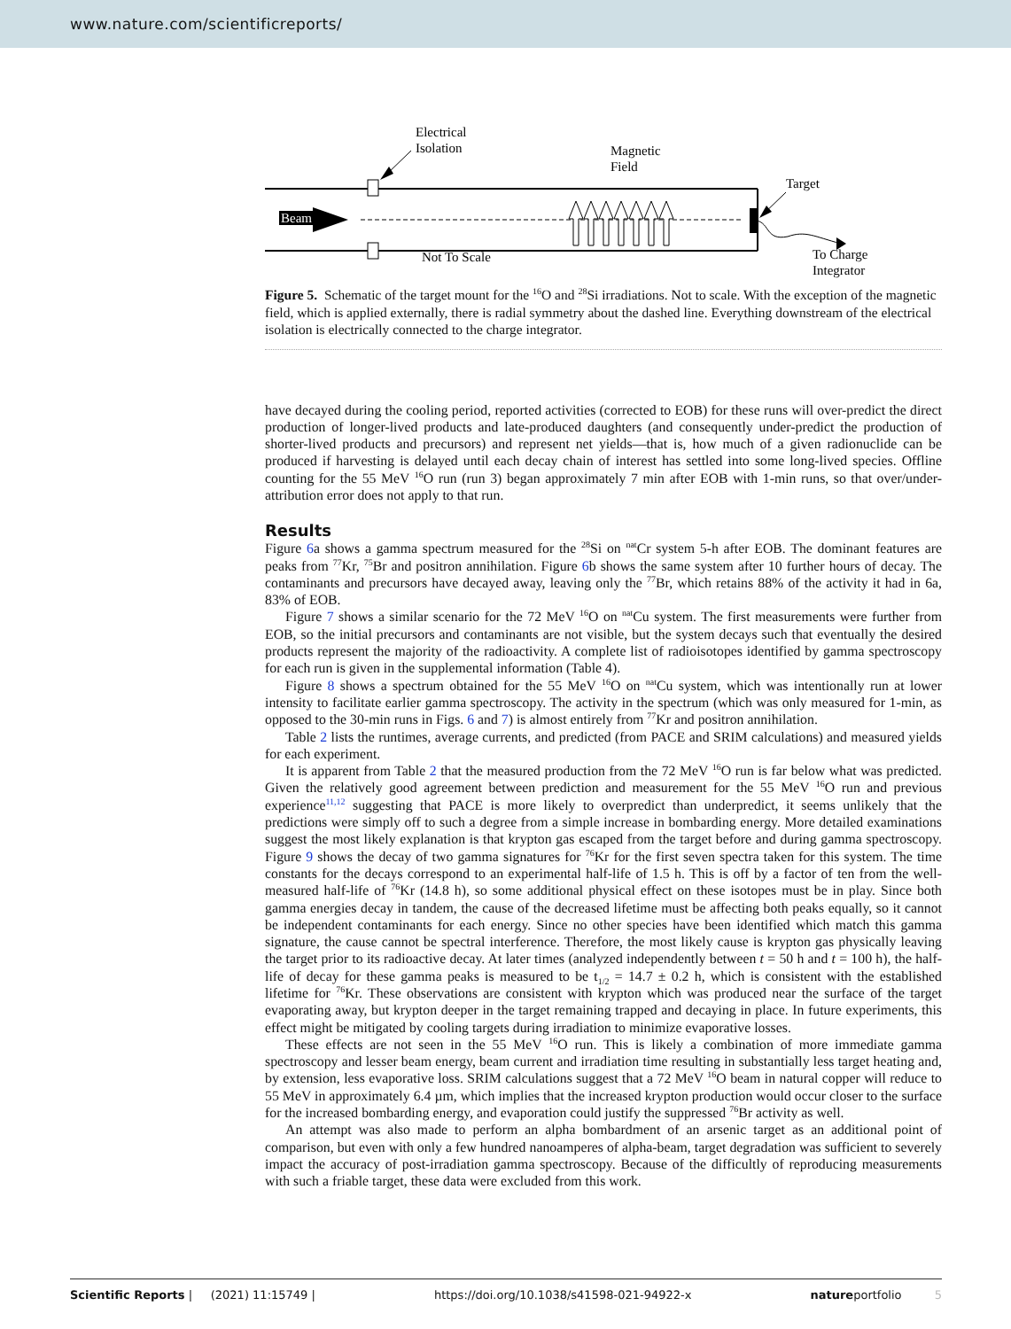www.nature.com/scientificreports/
Beam
Electrical
Isolation
Magnetic
Field
Target
To Charge
Integrator
Not To Scale
Figure 5. Schematic of the target mount for the <sup>16</sup>O and <sup>28</sup>Si irradiations. Not to scale. With the exception of the magnetic field, which is applied externally, there is radial symmetry about the dashed line. Everything downstream of the electrical isolation is electrically connected to the charge integrator.
have decayed during the cooling period, reported activities (corrected to EOB) for these runs will over-predict the direct production of longer-lived products and late-produced daughters (and consequently under-predict the production of shorter-lived products and precursors) and represent net yields—that is, how much of a given radionuclide can be produced if harvesting is delayed until each decay chain of interest has settled into some long-lived species. Offline counting for the 55 MeV <sup>16</sup>O run (run 3) began approximately 7 min after EOB with 1-min runs, so that over/under-attribution error does not apply to that run.
Results
Figure 6a shows a gamma spectrum measured for the <sup>28</sup>Si on <sup>nat</sup>Cr system 5-h after EOB. The dominant features are peaks from <sup>77</sup>Kr, <sup>75</sup>Br and positron annihilation. Figure 6b shows the same system after 10 further hours of decay. The contaminants and precursors have decayed away, leaving only the <sup>77</sup>Br, which retains 88% of the activity it had in 6a, 83% of EOB.
Figure 7 shows a similar scenario for the 72 MeV <sup>16</sup>O on <sup>nat</sup>Cu system. The first measurements were further from EOB, so the initial precursors and contaminants are not visible, but the system decays such that eventually the desired products represent the majority of the radioactivity. A complete list of radioisotopes identified by gamma spectroscopy for each run is given in the supplemental information (Table 4).
Figure 8 shows a spectrum obtained for the 55 MeV <sup>16</sup>O on <sup>nat</sup>Cu system, which was intentionally run at lower intensity to facilitate earlier gamma spectroscopy. The activity in the spectrum (which was only measured for 1-min, as opposed to the 30-min runs in Figs. 6 and 7) is almost entirely from <sup>77</sup>Kr and positron annihilation.
Table 2 lists the runtimes, average currents, and predicted (from PACE and SRIM calculations) and measured yields for each experiment.
It is apparent from Table 2 that the measured production from the 72 MeV <sup>16</sup>O run is far below what was predicted. Given the relatively good agreement between prediction and measurement for the 55 MeV <sup>16</sup>O run and previous experience<sup>11,12</sup> suggesting that PACE is more likely to overpredict than underpredict, it seems unlikely that the predictions were simply off to such a degree from a simple increase in bombarding energy. More detailed examinations suggest the most likely explanation is that krypton gas escaped from the target before and during gamma spectroscopy. Figure 9 shows the decay of two gamma signatures for <sup>76</sup>Kr for the first seven spectra taken for this system. The time constants for the decays correspond to an experimental half-life of 1.5 h. This is off by a factor of ten from the well-measured half-life of <sup>76</sup>Kr (14.8 h), so some additional physical effect on these isotopes must be in play. Since both gamma energies decay in tandem, the cause of the decreased lifetime must be affecting both peaks equally, so it cannot be independent contaminants for each energy. Since no other species have been identified which match this gamma signature, the cause cannot be spectral interference. Therefore, the most likely cause is krypton gas physically leaving the target prior to its radioactive decay. At later times (analyzed independently between t = 50 h and t = 100 h), the half-life of decay for these gamma peaks is measured to be t<sub>1/2</sub> = 14.7 ± 0.2 h, which is consistent with the established lifetime for <sup>76</sup>Kr. These observations are consistent with krypton which was produced near the surface of the target evaporating away, but krypton deeper in the target remaining trapped and decaying in place. In future experiments, this effect might be mitigated by cooling targets during irradiation to minimize evaporative losses.
These effects are not seen in the 55 MeV <sup>16</sup>O run. This is likely a combination of more immediate gamma spectroscopy and lesser beam energy, beam current and irradiation time resulting in substantially less target heating and, by extension, less evaporative loss. SRIM calculations suggest that a 72 MeV <sup>16</sup>O beam in natural copper will reduce to 55 MeV in approximately 6.4 µm, which implies that the increased krypton production would occur closer to the surface for the increased bombarding energy, and evaporation could justify the suppressed <sup>76</sup>Br activity as well.
An attempt was also made to perform an alpha bombardment of an arsenic target as an additional point of comparison, but even with only a few hundred nanoamperes of alpha-beam, target degradation was sufficient to severely impact the accuracy of post-irradiation gamma spectroscopy. Because of the difficultly of reproducing measurements with such a friable target, these data were excluded from this work.
Scientific Reports | (2021) 11:15749 | https://doi.org/10.1038/s41598-021-94922-x natureportfolio 5